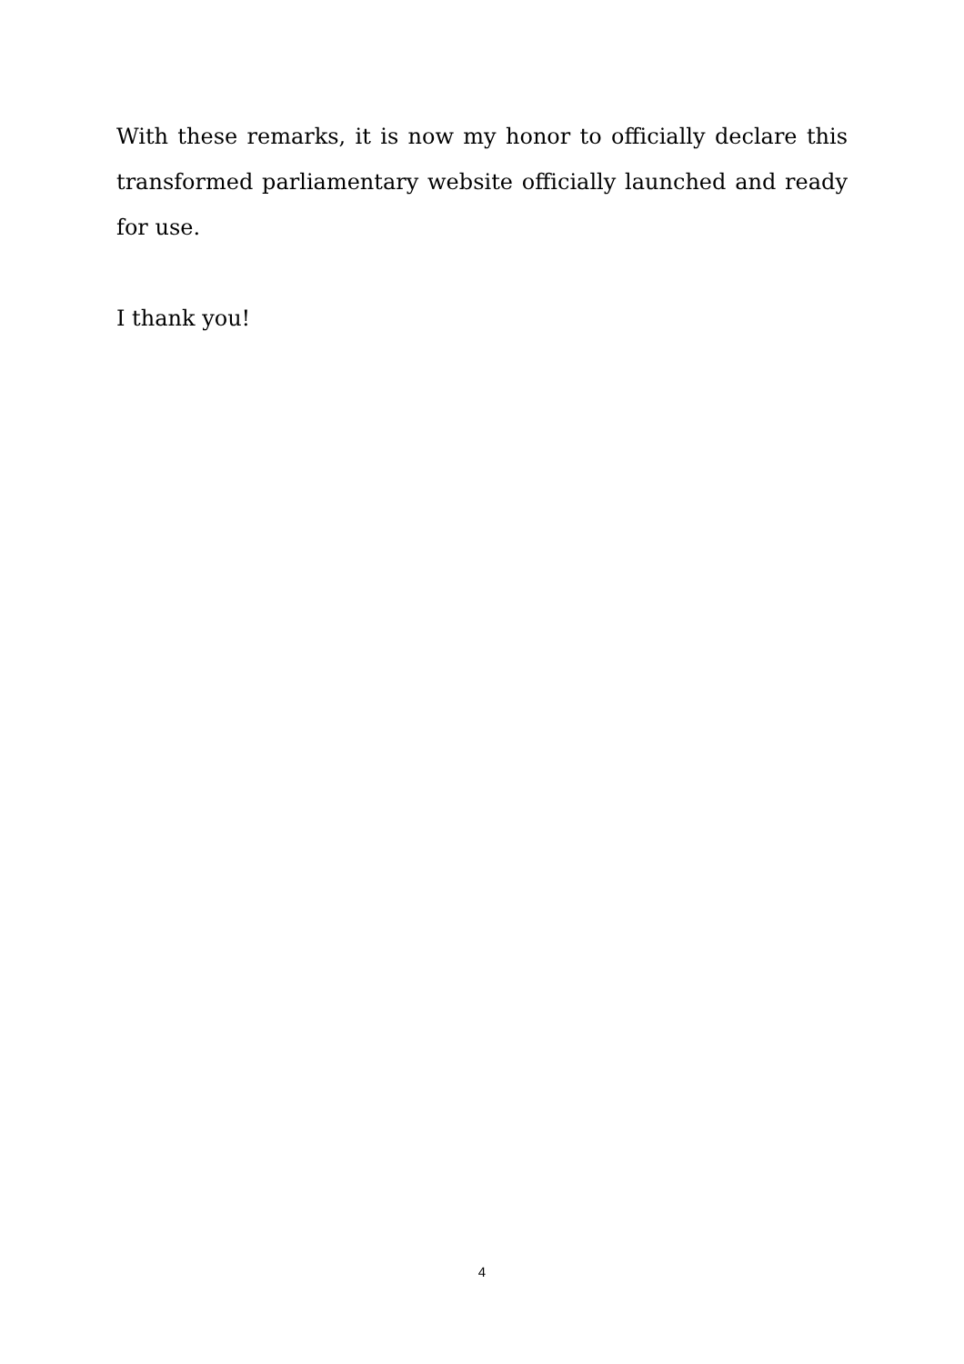With these remarks, it is now my honor to officially declare this transformed parliamentary website officially launched and ready for use.
I thank you!
4